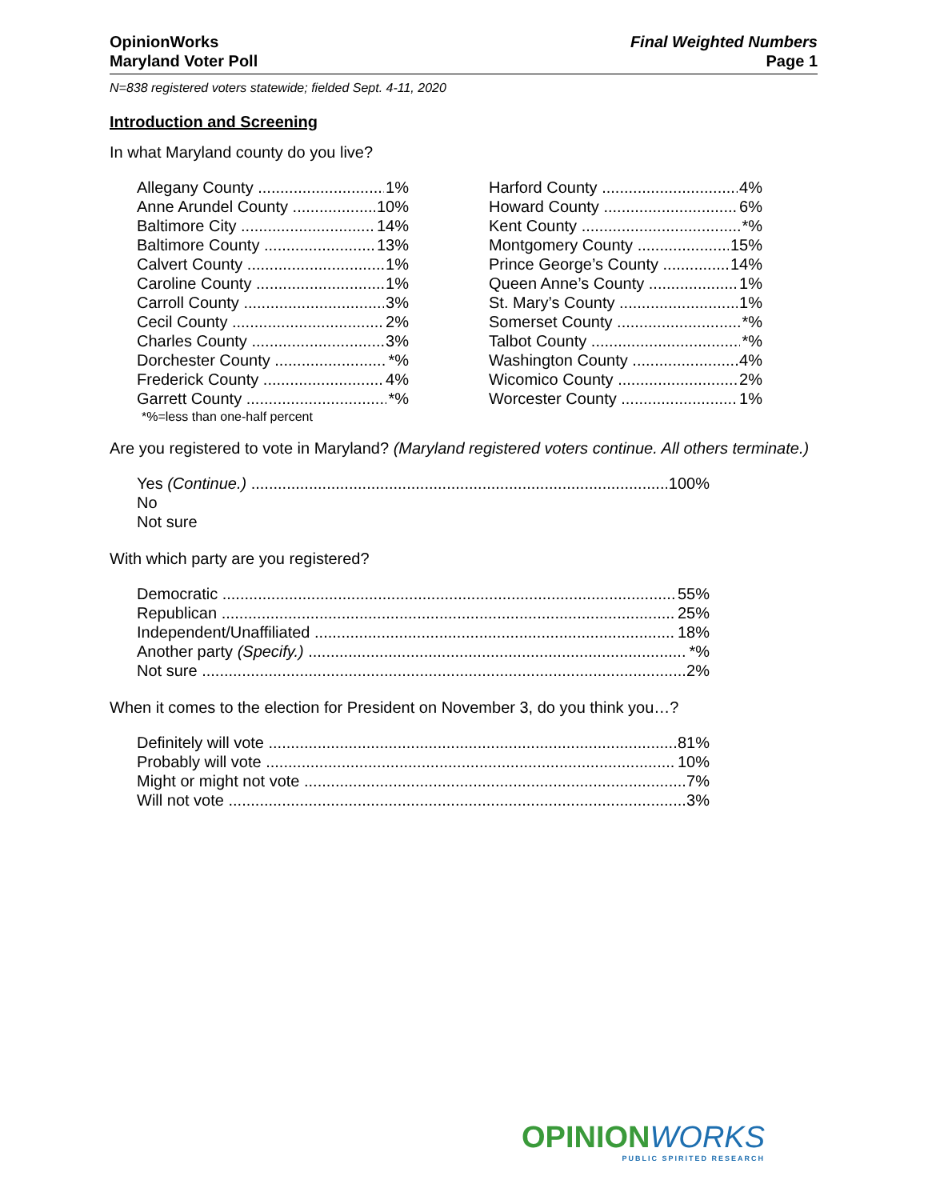OpinionWorks
Maryland Voter Poll
Final Weighted Numbers
Page 1
N=838 registered voters statewide; fielded Sept. 4-11, 2020
Introduction and Screening
In what Maryland county do you live?
Allegany County 1%
Anne Arundel County 10%
Baltimore City 14%
Baltimore County 13%
Calvert County 1%
Caroline County 1%
Carroll County 3%
Cecil County 2%
Charles County 3%
Dorchester County *%
Frederick County 4%
Garrett County *%
*%=less than one-half percent
Harford County 4%
Howard County 6%
Kent County *%
Montgomery County 15%
Prince George’s County 14%
Queen Anne’s County 1%
St. Mary’s County 1%
Somerset County *%
Talbot County *%
Washington County 4%
Wicomico County 2%
Worcester County 1%
Are you registered to vote in Maryland? (Maryland registered voters continue. All others terminate.)
Yes (Continue.) 100%
No
Not sure
With which party are you registered?
Democratic 55%
Republican 25%
Independent/Unaffiliated 18%
Another party (Specify.) *%
Not sure 2%
When it comes to the election for President on November 3, do you think you…?
Definitely will vote 81%
Probably will vote 10%
Might or might not vote 7%
Will not vote 3%
OPINIONWORKS
PUBLIC SPIRITED RESEARCH